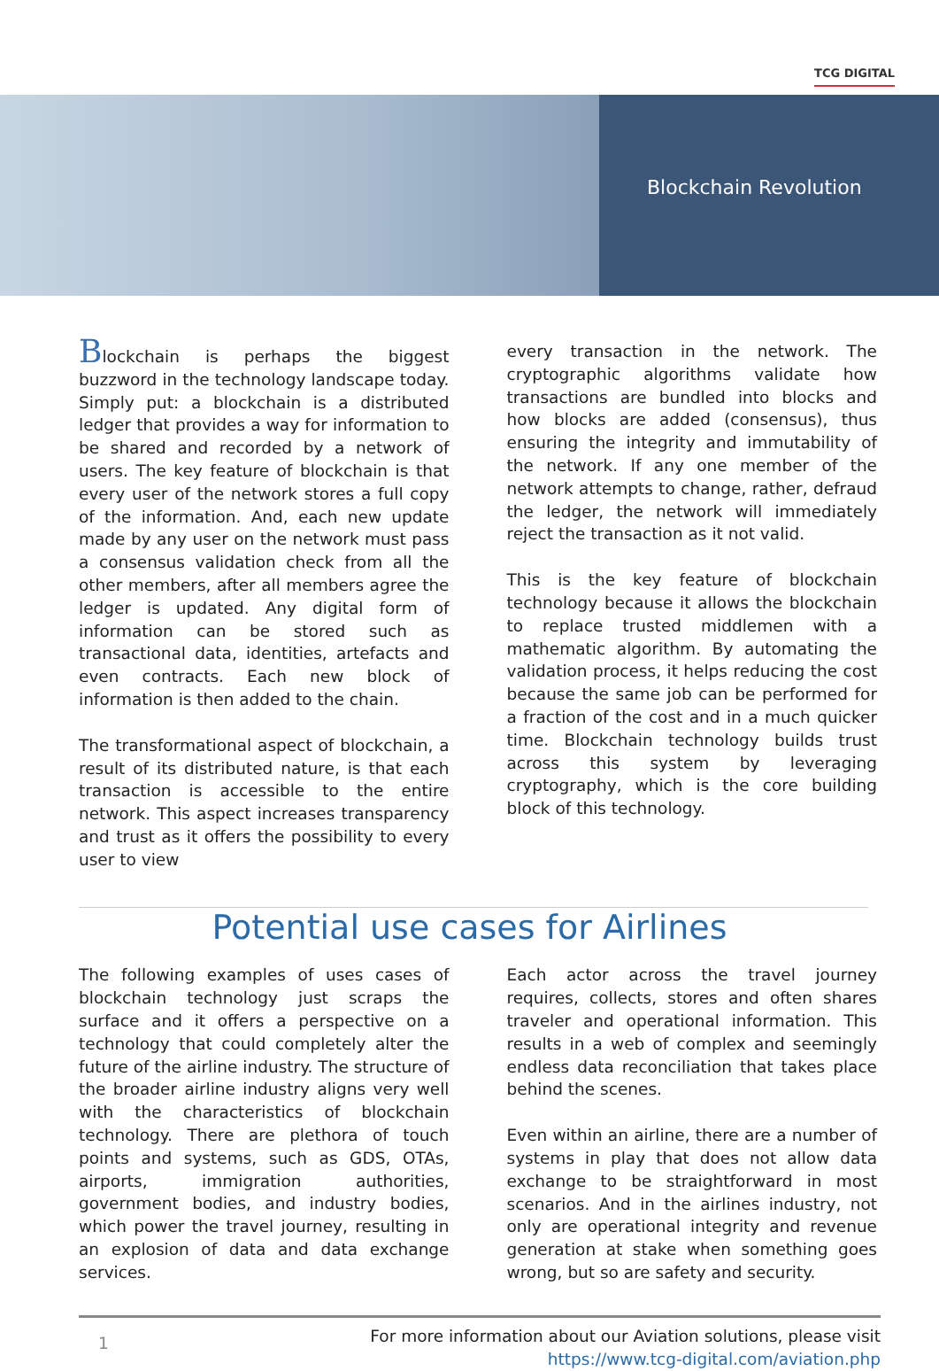TCG DIGITAL
Blockchain Revolution
Blockchain is perhaps the biggest buzzword in the technology landscape today. Simply put: a blockchain is a distributed ledger that provides a way for information to be shared and recorded by a network of users. The key feature of blockchain is that every user of the network stores a full copy of the information. And, each new update made by any user on the network must pass a consensus validation check from all the other members, after all members agree the ledger is updated. Any digital form of information can be stored such as transactional data, identities, artefacts and even contracts. Each new block of information is then added to the chain.
The transformational aspect of blockchain, a result of its distributed nature, is that each transaction is accessible to the entire network. This aspect increases transparency and trust as it offers the possibility to every user to view
every transaction in the network. The cryptographic algorithms validate how transactions are bundled into blocks and how blocks are added (consensus), thus ensuring the integrity and immutability of the network. If any one member of the network attempts to change, rather, defraud the ledger, the network will immediately reject the transaction as it not valid.
This is the key feature of blockchain technology because it allows the blockchain to replace trusted middlemen with a mathematic algorithm. By automating the validation process, it helps reducing the cost because the same job can be performed for a fraction of the cost and in a much quicker time. Blockchain technology builds trust across this system by leveraging cryptography, which is the core building block of this technology.
Potential use cases for Airlines
The following examples of uses cases of blockchain technology just scraps the surface and it offers a perspective on a technology that could completely alter the future of the airline industry. The structure of the broader airline industry aligns very well with the characteristics of blockchain technology. There are plethora of touch points and systems, such as GDS, OTAs, airports, immigration authorities, government bodies, and industry bodies, which power the travel journey, resulting in an explosion of data and data exchange services.
Each actor across the travel journey requires, collects, stores and often shares traveler and operational information. This results in a web of complex and seemingly endless data reconciliation that takes place behind the scenes.
Even within an airline, there are a number of systems in play that does not allow data exchange to be straightforward in most scenarios. And in the airlines industry, not only are operational integrity and revenue generation at stake when something goes wrong, but so are safety and security.
1 For more information about our Aviation solutions, please visit
https://www.tcg-digital.com/aviation.php